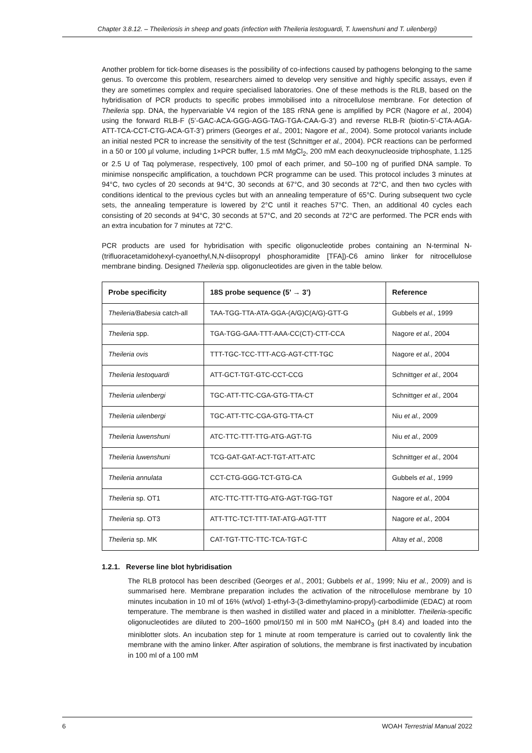Chapter 3.8.12. – Theileriosis in sheep and goats (infection with Theileria lestoguardi, T. luwenshuni and T. uilenbergi)
Another problem for tick-borne diseases is the possibility of co-infections caused by pathogens belonging to the same genus. To overcome this problem, researchers aimed to develop very sensitive and highly specific assays, even if they are sometimes complex and require specialised laboratories. One of these methods is the RLB, based on the hybridisation of PCR products to specific probes immobilised into a nitrocellulose membrane. For detection of Theileria spp. DNA, the hypervariable V4 region of the 18S rRNA gene is amplified by PCR (Nagore et al., 2004) using the forward RLB-F (5’-GAC-ACA-GGG-AGG-TAG-TGA-CAA-G-3’) and reverse RLB-R (biotin-5’-CTA-AGA-ATT-TCA-CCT-CTG-ACA-GT-3’) primers (Georges et al., 2001; Nagore et al., 2004). Some protocol variants include an initial nested PCR to increase the sensitivity of the test (Schnittger et al., 2004). PCR reactions can be performed in a 50 or 100 µl volume, including 1×PCR buffer, 1.5 mM MgCl<sub>2</sub>, 200 mM each deoxynucleoside triphosphate, 1.125 or 2.5 U of Taq polymerase, respectively, 100 pmol of each primer, and 50–100 ng of purified DNA sample. To minimise nonspecific amplification, a touchdown PCR programme can be used. This protocol includes 3 minutes at 94°C, two cycles of 20 seconds at 94°C, 30 seconds at 67°C, and 30 seconds at 72°C, and then two cycles with conditions identical to the previous cycles but with an annealing temperature of 65°C. During subsequent two cycle sets, the annealing temperature is lowered by 2°C until it reaches 57°C. Then, an additional 40 cycles each consisting of 20 seconds at 94°C, 30 seconds at 57°C, and 20 seconds at 72°C are performed. The PCR ends with an extra incubation for 7 minutes at 72°C.
PCR products are used for hybridisation with specific oligonucleotide probes containing an N-terminal N-(trifluoracetamidohexyl-cyanoethyl,N,N-diisopropyl phosphoramidite [TFA])-C6 amino linker for nitrocellulose membrane binding. Designed Theileria spp. oligonucleotides are given in the table below.
| Probe specificity | 18S probe sequence (5’ → 3’) | Reference |
| --- | --- | --- |
| Theileria/Babesia catch-all | TAA-TGG-TTA-ATA-GGA-(A/G)C(A/G)-GTT-G | Gubbels et al., 1999 |
| Theileria spp. | TGA-TGG-GAA-TTT-AAA-CC(CT)-CTT-CCA | Nagore et al., 2004 |
| Theileria ovis | TTT-TGC-TCC-TTT-ACG-AGT-CTT-TGC | Nagore et al., 2004 |
| Theileria lestoquardi | ATT-GCT-TGT-GTC-CCT-CCG | Schnittger et al., 2004 |
| Theileria uilenbergi | TGC-ATT-TTC-CGA-GTG-TTA-CT | Schnittger et al., 2004 |
| Theileria uilenbergi | TGC-ATT-TTC-CGA-GTG-TTA-CT | Niu et al., 2009 |
| Theileria luwenshuni | ATC-TTC-TTT-TTG-ATG-AGT-TG | Niu et al., 2009 |
| Theileria luwenshuni | TCG-GAT-GAT-ACT-TGT-ATT-ATC | Schnittger et al., 2004 |
| Theileria annulata | CCT-CTG-GGG-TCT-GTG-CA | Gubbels et al., 1999 |
| Theileria sp. OT1 | ATC-TTC-TTT-TTG-ATG-AGT-TGG-TGT | Nagore et al., 2004 |
| Theileria sp. OT3 | ATT-TTC-TCT-TTT-TAT-ATG-AGT-TTT | Nagore et al., 2004 |
| Theileria sp. MK | CAT-TGT-TTC-TTC-TCA-TGT-C | Altay et al., 2008 |
1.2.1. Reverse line blot hybridisation
The RLB protocol has been described (Georges et al., 2001; Gubbels et al., 1999; Niu et al., 2009) and is summarised here. Membrane preparation includes the activation of the nitrocellulose membrane by 10 minutes incubation in 10 ml of 16% (wt/vol) 1-ethyl-3-(3-dimethylamino-propyl)-carbodiimide (EDAC) at room temperature. The membrane is then washed in distilled water and placed in a miniblotter. Theileria-specific oligonucleotides are diluted to 200–1600 pmol/150 ml in 500 mM NaHCO<sub>3</sub> (pH 8.4) and loaded into the miniblotter slots. An incubation step for 1 minute at room temperature is carried out to covalently link the membrane with the amino linker. After aspiration of solutions, the membrane is first inactivated by incubation in 100 ml of a 100 mM
6 WOAH Terrestrial Manual 2022